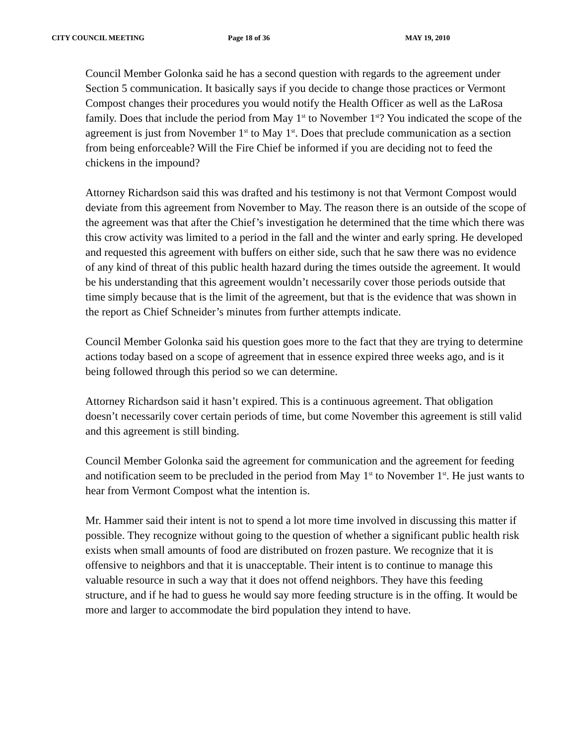CITY COUNCIL MEETING Page 18 of 36 MAY 19, 2010
Council Member Golonka said he has a second question with regards to the agreement under Section 5 communication. It basically says if you decide to change those practices or Vermont Compost changes their procedures you would notify the Health Officer as well as the LaRosa family. Does that include the period from May 1<sup>st</sup> to November 1<sup>st</sup>? You indicated the scope of the agreement is just from November 1<sup>st</sup> to May 1<sup>st</sup>. Does that preclude communication as a section from being enforceable? Will the Fire Chief be informed if you are deciding not to feed the chickens in the impound?
Attorney Richardson said this was drafted and his testimony is not that Vermont Compost would deviate from this agreement from November to May. The reason there is an outside of the scope of the agreement was that after the Chief’s investigation he determined that the time which there was this crow activity was limited to a period in the fall and the winter and early spring. He developed and requested this agreement with buffers on either side, such that he saw there was no evidence of any kind of threat of this public health hazard during the times outside the agreement. It would be his understanding that this agreement wouldn’t necessarily cover those periods outside that time simply because that is the limit of the agreement, but that is the evidence that was shown in the report as Chief Schneider’s minutes from further attempts indicate.
Council Member Golonka said his question goes more to the fact that they are trying to determine actions today based on a scope of agreement that in essence expired three weeks ago, and is it being followed through this period so we can determine.
Attorney Richardson said it hasn’t expired. This is a continuous agreement. That obligation doesn’t necessarily cover certain periods of time, but come November this agreement is still valid and this agreement is still binding.
Council Member Golonka said the agreement for communication and the agreement for feeding and notification seem to be precluded in the period from May 1<sup>st</sup> to November 1<sup>st</sup>. He just wants to hear from Vermont Compost what the intention is.
Mr. Hammer said their intent is not to spend a lot more time involved in discussing this matter if possible. They recognize without going to the question of whether a significant public health risk exists when small amounts of food are distributed on frozen pasture. We recognize that it is offensive to neighbors and that it is unacceptable. Their intent is to continue to manage this valuable resource in such a way that it does not offend neighbors. They have this feeding structure, and if he had to guess he would say more feeding structure is in the offing. It would be more and larger to accommodate the bird population they intend to have.